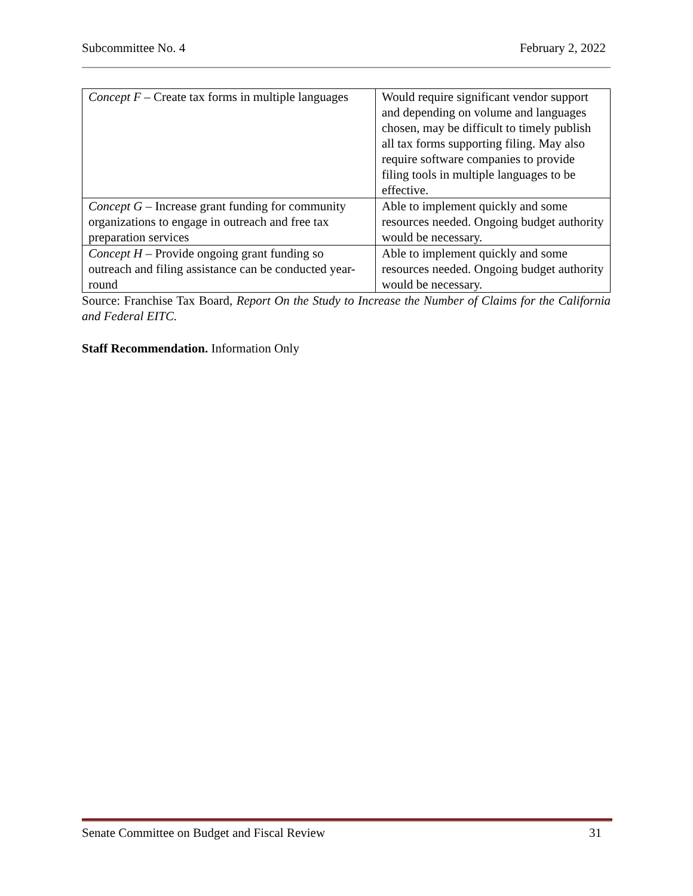Subcommittee No. 4 February 2, 2022
| Concept F – Create tax forms in multiple languages | Would require significant vendor support and depending on volume and languages chosen, may be difficult to timely publish all tax forms supporting filing. May also require software companies to provide filing tools in multiple languages to be effective. |
| Concept G – Increase grant funding for community organizations to engage in outreach and free tax preparation services | Able to implement quickly and some resources needed. Ongoing budget authority would be necessary. |
| Concept H – Provide ongoing grant funding so outreach and filing assistance can be conducted year-round | Able to implement quickly and some resources needed. Ongoing budget authority would be necessary. |
Source: Franchise Tax Board, Report On the Study to Increase the Number of Claims for the California and Federal EITC.
Staff Recommendation. Information Only
Senate Committee on Budget and Fiscal Review 31